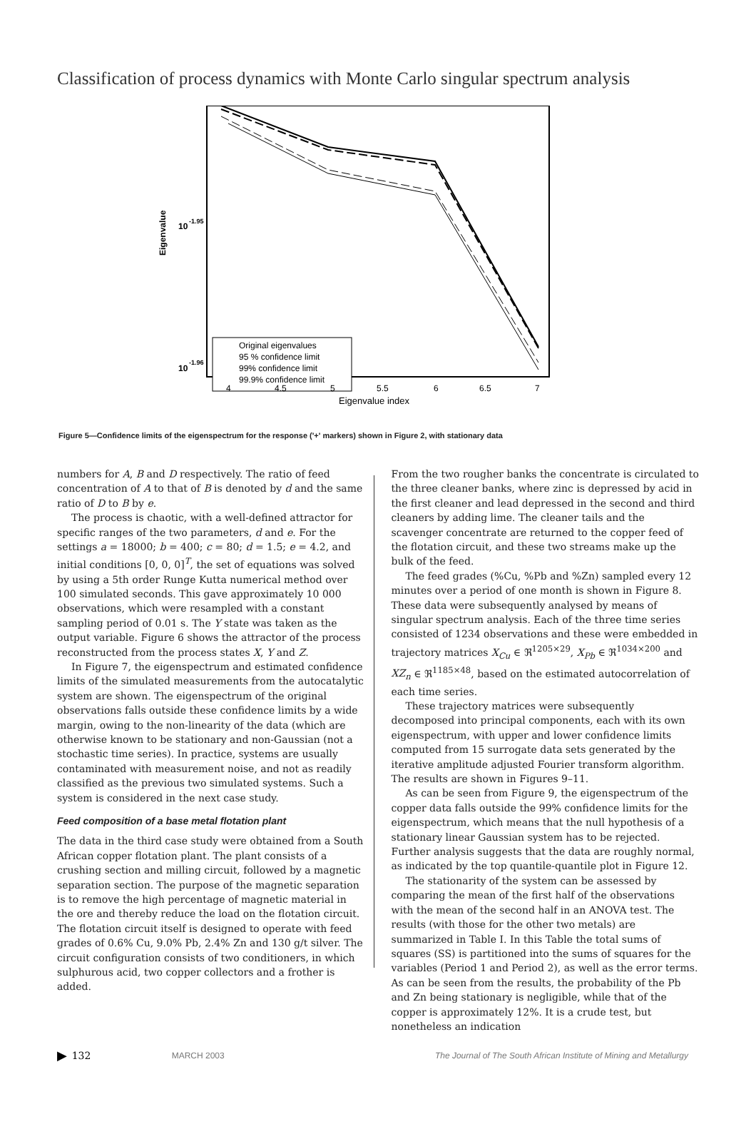Classification of process dynamics with Monte Carlo singular spectrum analysis
10
-1.95
10
-1.96
Eigenvalue
Original eigenvalues
95 % confidence limit
99% confidence limit
99.9% confidence limit
4
4.5
5
5.5
6
6.5
7
Eigenvalue index
Figure 5—Confidence limits of the eigenspectrum for the response ('+' markers) shown in Figure 2, with stationary data
numbers for A, B and D respectively. The ratio of feed concentration of A to that of B is denoted by d and the same ratio of D to B by e.
The process is chaotic, with a well-defined attractor for specific ranges of the two parameters, d and e. For the settings a = 18000; b = 400; c = 80; d = 1.5; e = 4.2, and initial conditions [0, 0, 0]<sup>T</sup>, the set of equations was solved by using a 5th order Runge Kutta numerical method over 100 simulated seconds. This gave approximately 10 000 observations, which were resampled with a constant sampling period of 0.01 s. The Y state was taken as the output variable. Figure 6 shows the attractor of the process reconstructed from the process states X, Y and Z.
In Figure 7, the eigenspectrum and estimated confidence limits of the simulated measurements from the autocatalytic system are shown. The eigenspectrum of the original observations falls outside these confidence limits by a wide margin, owing to the non-linearity of the data (which are otherwise known to be stationary and non-Gaussian (not a stochastic time series). In practice, systems are usually contaminated with measurement noise, and not as readily classified as the previous two simulated systems. Such a system is considered in the next case study.
Feed composition of a base metal flotation plant
The data in the third case study were obtained from a South African copper flotation plant. The plant consists of a crushing section and milling circuit, followed by a magnetic separation section. The purpose of the magnetic separation is to remove the high percentage of magnetic material in the ore and thereby reduce the load on the flotation circuit. The flotation circuit itself is designed to operate with feed grades of 0.6% Cu, 9.0% Pb, 2.4% Zn and 130 g/t silver. The circuit configuration consists of two conditioners, in which sulphurous acid, two copper collectors and a frother is added.
From the two rougher banks the concentrate is circulated to the three cleaner banks, where zinc is depressed by acid in the first cleaner and lead depressed in the second and third cleaners by adding lime. The cleaner tails and the scavenger concentrate are returned to the copper feed of the flotation circuit, and these two streams make up the bulk of the feed.
The feed grades (%Cu, %Pb and %Zn) sampled every 12 minutes over a period of one month is shown in Figure 8. These data were subsequently analysed by means of singular spectrum analysis. Each of the three time series consisted of 1234 observations and these were embedded in trajectory matrices X<sub>Cu</sub> ∈ ℜ<sup>1205×29</sup>, X<sub>Pb</sub> ∈ ℜ<sup>1034×200</sup> and XZ<sub>n</sub> ∈ ℜ<sup>1185×48</sup>, based on the estimated autocorrelation of each time series.
These trajectory matrices were subsequently decomposed into principal components, each with its own eigenspectrum, with upper and lower confidence limits computed from 15 surrogate data sets generated by the iterative amplitude adjusted Fourier transform algorithm. The results are shown in Figures 9–11.
As can be seen from Figure 9, the eigenspectrum of the copper data falls outside the 99% confidence limits for the eigenspectrum, which means that the null hypothesis of a stationary linear Gaussian system has to be rejected. Further analysis suggests that the data are roughly normal, as indicated by the top quantile-quantile plot in Figure 12.
The stationarity of the system can be assessed by comparing the mean of the first half of the observations with the mean of the second half in an ANOVA test. The results (with those for the other two metals) are summarized in Table I. In this Table the total sums of squares (SS) is partitioned into the sums of squares for the variables (Period 1 and Period 2), as well as the error terms. As can be seen from the results, the probability of the Pb and Zn being stationary is negligible, while that of the copper is approximately 12%. It is a crude test, but nonetheless an indication
▶ 132 MARCH 2003 The Journal of The South African Institute of Mining and Metallurgy